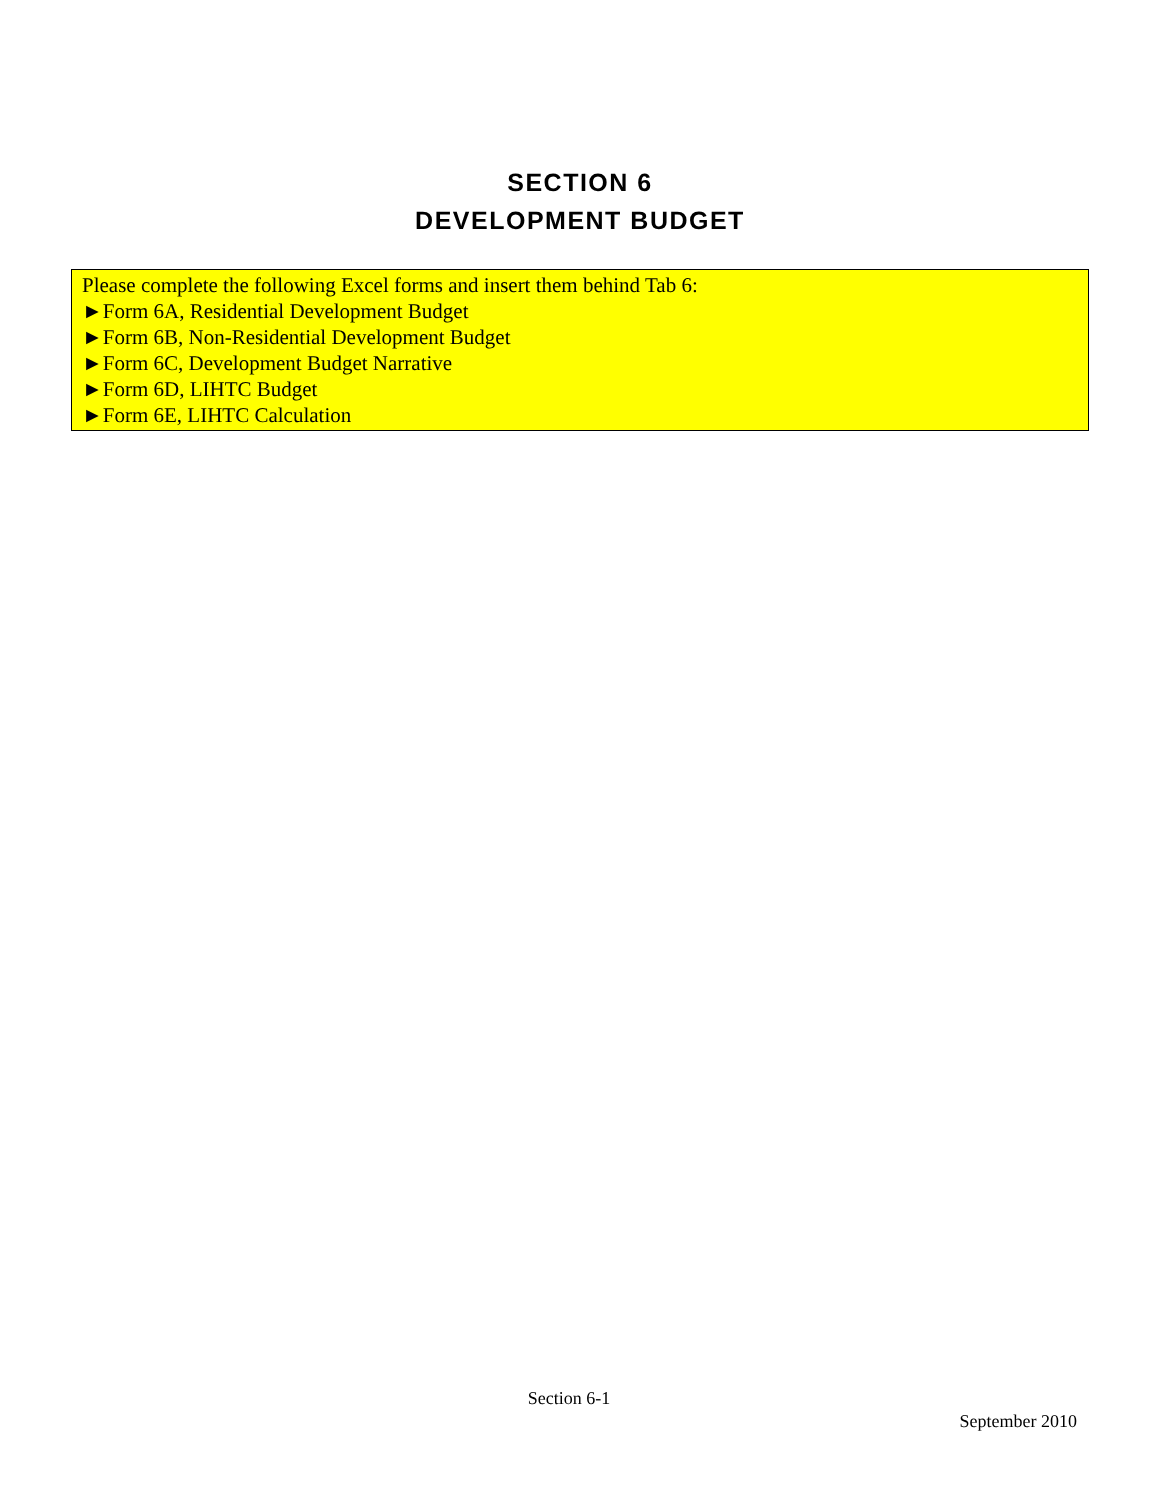SECTION 6
DEVELOPMENT BUDGET
Please complete the following Excel forms and insert them behind Tab 6:
►Form 6A, Residential Development Budget
►Form 6B, Non-Residential Development Budget
►Form 6C, Development Budget Narrative
►Form 6D, LIHTC Budget
►Form 6E, LIHTC Calculation
Section 6-1
September 2010